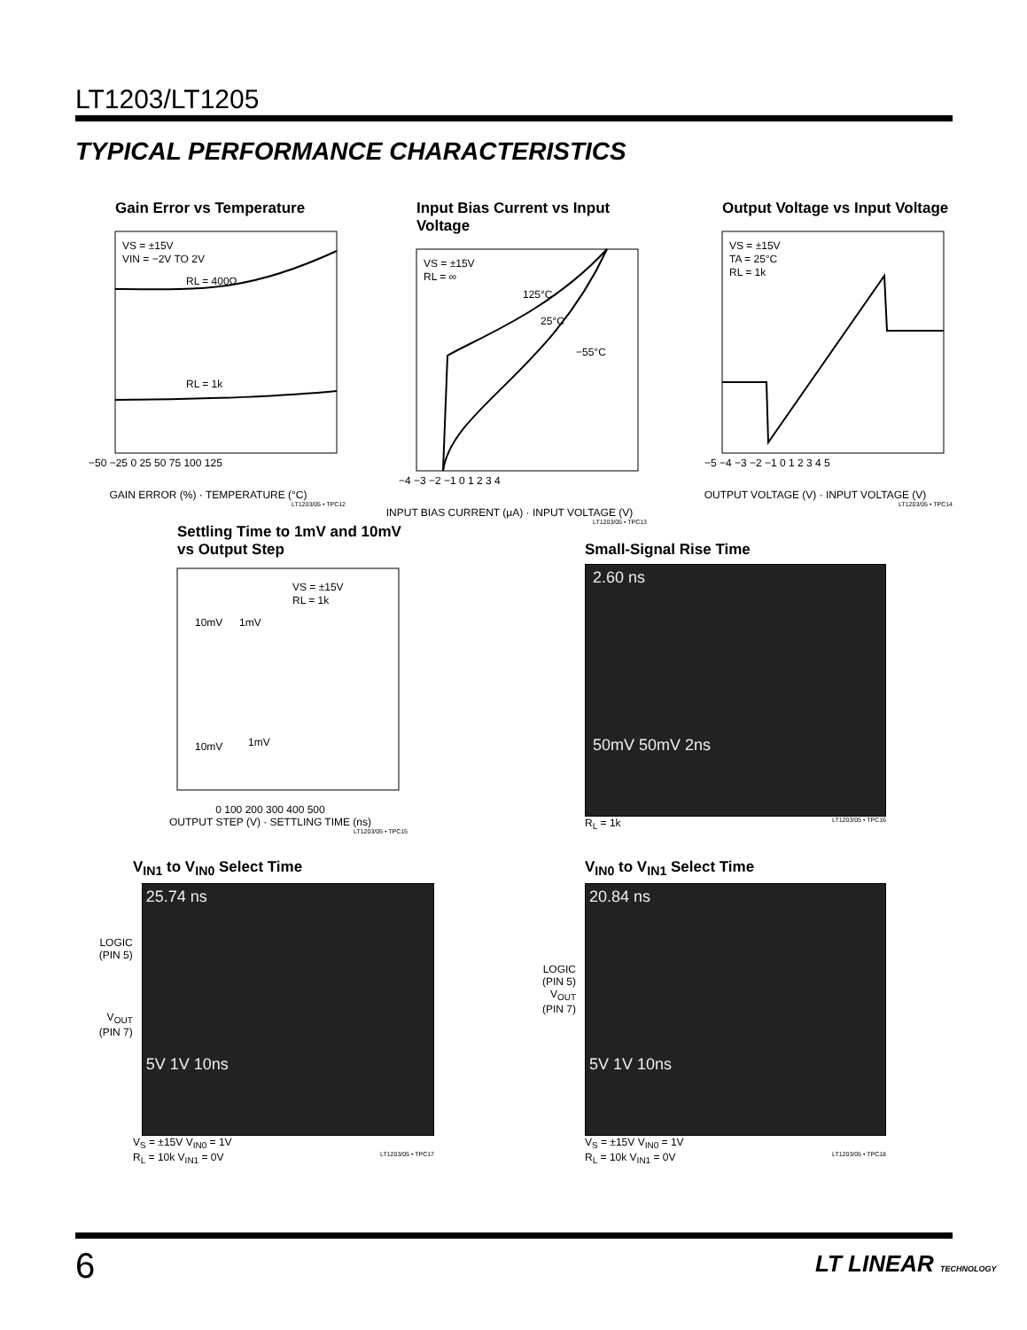LT1203/LT1205
TYPICAL PERFORMANCE CHARACTERISTICS
Gain Error vs Temperature
VS = ±15V
VIN = −2V TO 2V
RL = 400Ω
RL = 1k
−50 −25 0 25 50 75 100 125
GAIN ERROR (%) · TEMPERATURE (°C)
LT1203/05 • TPC12
Input Bias Current vs Input Voltage
VS = ±15V
RL = ∞
125°C
25°C
−55°C
−4 −3 −2 −1 0 1 2 3 4
INPUT BIAS CURRENT (μA) · INPUT VOLTAGE (V)
LT1203/05 • TPC13
Output Voltage vs Input Voltage
VS = ±15V
TA = 25°C
RL = 1k
−5 −4 −3 −2 −1 0 1 2 3 4 5
OUTPUT VOLTAGE (V) · INPUT VOLTAGE (V)
LT1203/05 • TPC14
Settling Time to 1mV and 10mV
vs Output Step
VS = ±15V
RL = 1k
10mV
1mV
10mV
1mV
0 100 200 300 400 500
OUTPUT STEP (V) · SETTLING TIME (ns)
LT1203/05 • TPC15
Small-Signal Rise Time
2.60 ns
50mV 50mV 2ns
R<sub>L</sub> = 1k LT1203/05 • TPC16
V<sub>IN1</sub> to V<sub>IN0</sub> Select Time
LOGIC
(PIN 5)
V<sub>OUT</sub>
(PIN 7)
25.74 ns
5V 1V 10ns
V<sub>S</sub> = ±15V V<sub>IN0</sub> = 1V
R<sub>L</sub> = 10k V<sub>IN1</sub> = 0V LT1203/05 • TPC17
V<sub>IN0</sub> to V<sub>IN1</sub> Select Time
LOGIC
(PIN 5)
V<sub>OUT</sub>
(PIN 7)
20.84 ns
5V 1V 10ns
V<sub>S</sub> = ±15V V<sub>IN0</sub> = 1V
R<sub>L</sub> = 10k V<sub>IN1</sub> = 0V LT1203/05 • TPC18
6 LT LINEAR TECHNOLOGY